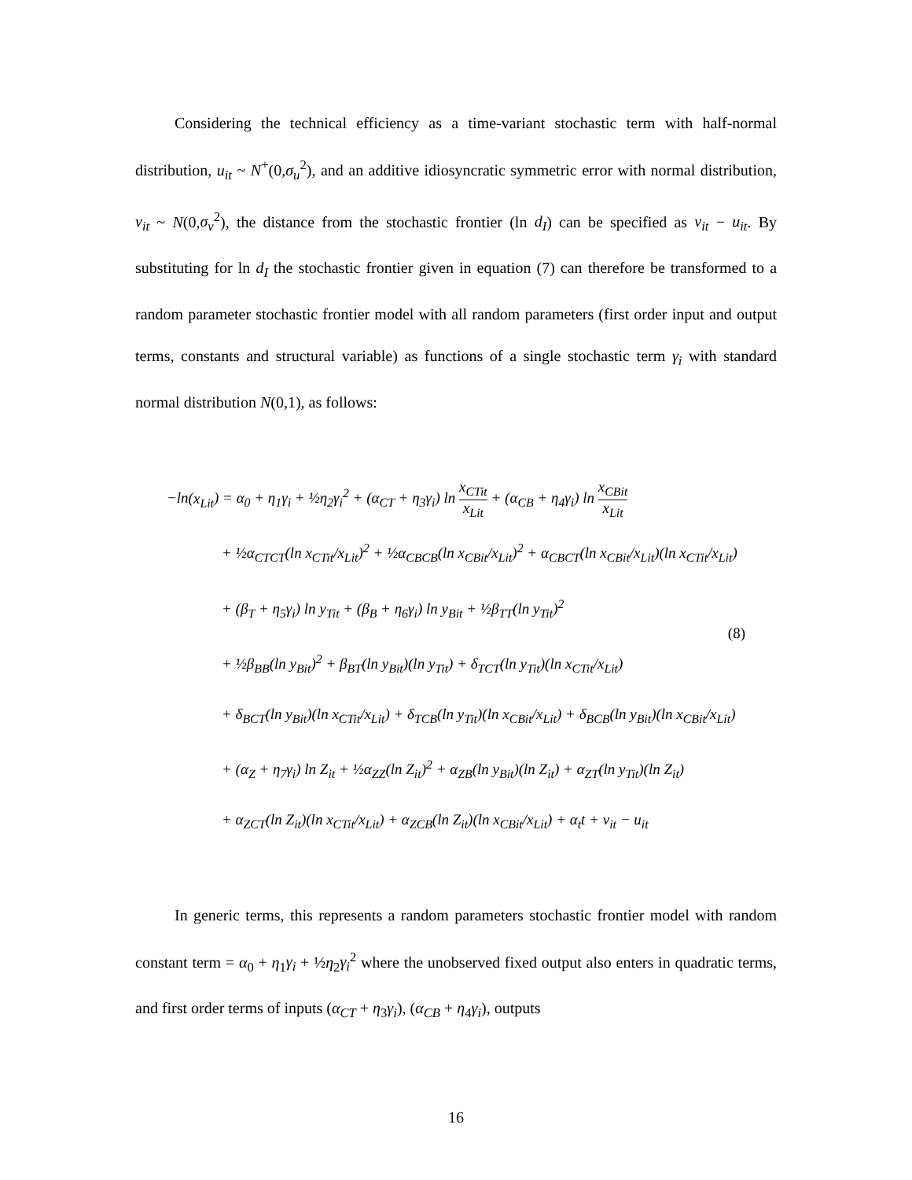Considering the technical efficiency as a time-variant stochastic term with half-normal distribution, u<sub>it</sub> ~ N<sup>+</sup>(0,σ<sub>u</sub><sup>2</sup>), and an additive idiosyncratic symmetric error with normal distribution, v<sub>it</sub> ~ N(0,σ<sub>v</sub><sup>2</sup>), the distance from the stochastic frontier (ln d<sub>I</sub>) can be specified as v<sub>it</sub> − u<sub>it</sub>. By substituting for ln d<sub>I</sub> the stochastic frontier given in equation (7) can therefore be transformed to a random parameter stochastic frontier model with all random parameters (first order input and output terms, constants and structural variable) as functions of a single stochastic term γ<sub>i</sub> with standard normal distribution N(0,1), as follows:
−ln(x<sub>Lit</sub>) = α<sub>0</sub> + η<sub>1</sub>γ<sub>i</sub> + ½η<sub>2</sub>γ<sub>i</sub><sup>2</sup> + (α<sub>CT</sub> + η<sub>3</sub>γ<sub>i</sub>) ln x<sub>CTit</sub> x<sub>Lit</sub> + (α<sub>CB</sub> + η<sub>4</sub>γ<sub>i</sub>) ln x<sub>CBit</sub> x<sub>Lit</sub>
+ ½α<sub>CTCT</sub>(ln x<sub>CTit</sub>/x<sub>Lit</sub>)<sup>2</sup> + ½α<sub>CBCB</sub>(ln x<sub>CBit</sub>/x<sub>Lit</sub>)<sup>2</sup> + α<sub>CBCT</sub>(ln x<sub>CBit</sub>/x<sub>Lit</sub>)(ln x<sub>CTit</sub>/x<sub>Lit</sub>)
+ (β<sub>T</sub> + η<sub>5</sub>γ<sub>i</sub>) ln y<sub>Tit</sub> + (β<sub>B</sub> + η<sub>6</sub>γ<sub>i</sub>) ln y<sub>Bit</sub> + ½β<sub>TT</sub>(ln y<sub>Tit</sub>)<sup>2</sup>
+ ½β<sub>BB</sub>(ln y<sub>Bit</sub>)<sup>2</sup> + β<sub>BT</sub>(ln y<sub>Bit</sub>)(ln y<sub>Tit</sub>) + δ<sub>TCT</sub>(ln y<sub>Tit</sub>)(ln x<sub>CTit</sub>/x<sub>Lit</sub>)
+ δ<sub>BCT</sub>(ln y<sub>Bit</sub>)(ln x<sub>CTit</sub>/x<sub>Lit</sub>) + δ<sub>TCB</sub>(ln y<sub>Tit</sub>)(ln x<sub>CBit</sub>/x<sub>Lit</sub>) + δ<sub>BCB</sub>(ln y<sub>Bit</sub>)(ln x<sub>CBit</sub>/x<sub>Lit</sub>)
+ (α<sub>Z</sub> + η<sub>7</sub>γ<sub>i</sub>) ln Z<sub>it</sub> + ½α<sub>ZZ</sub>(ln Z<sub>it</sub>)<sup>2</sup> + α<sub>ZB</sub>(ln y<sub>Bit</sub>)(ln Z<sub>it</sub>) + α<sub>ZT</sub>(ln y<sub>Tit</sub>)(ln Z<sub>it</sub>)
+ α<sub>ZCT</sub>(ln Z<sub>it</sub>)(ln x<sub>CTit</sub>/x<sub>Lit</sub>) + α<sub>ZCB</sub>(ln Z<sub>it</sub>)(ln x<sub>CBit</sub>/x<sub>Lit</sub>) + α<sub>t</sub>t + v<sub>it</sub> − u<sub>it</sub>
(8)
In generic terms, this represents a random parameters stochastic frontier model with random constant term = α<sub>0</sub> + η<sub>1</sub>γ<sub>i</sub> + ½η<sub>2</sub>γ<sub>i</sub><sup>2</sup> where the unobserved fixed output also enters in quadratic terms, and first order terms of inputs (α<sub>CT</sub> + η<sub>3</sub>γ<sub>i</sub>), (α<sub>CB</sub> + η<sub>4</sub>γ<sub>i</sub>), outputs
16